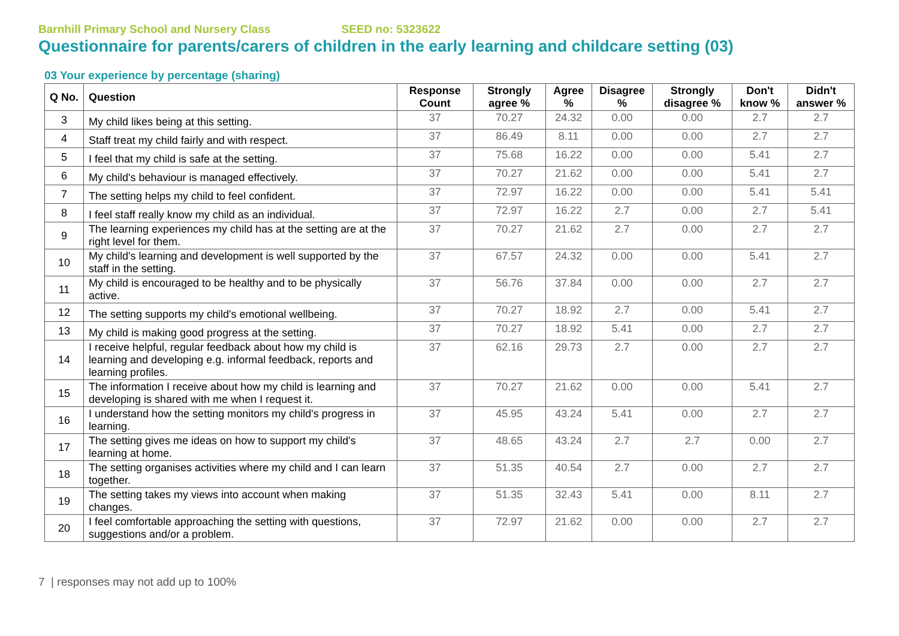Barnhill Primary School and Nursery Class SEED no: 5323622
Questionnaire for parents/carers of children in the early learning and childcare setting (03)
03 Your experience by percentage (sharing)
| Q No. | Question | Response Count | Strongly agree % | Agree % | Disagree % | Strongly disagree % | Don't know % | Didn't answer % |
| --- | --- | --- | --- | --- | --- | --- | --- | --- |
| 3 | My child likes being at this setting. | 37 | 70.27 | 24.32 | 0.00 | 0.00 | 2.7 | 2.7 |
| 4 | Staff treat my child fairly and with respect. | 37 | 86.49 | 8.11 | 0.00 | 0.00 | 2.7 | 2.7 |
| 5 | I feel that my child is safe at the setting. | 37 | 75.68 | 16.22 | 0.00 | 0.00 | 5.41 | 2.7 |
| 6 | My child's behaviour is managed effectively. | 37 | 70.27 | 21.62 | 0.00 | 0.00 | 5.41 | 2.7 |
| 7 | The setting helps my child to feel confident. | 37 | 72.97 | 16.22 | 0.00 | 0.00 | 5.41 | 5.41 |
| 8 | I feel staff really know my child as an individual. | 37 | 72.97 | 16.22 | 2.7 | 0.00 | 2.7 | 5.41 |
| 9 | The learning experiences my child has at the setting are at the right level for them. | 37 | 70.27 | 21.62 | 2.7 | 0.00 | 2.7 | 2.7 |
| 10 | My child's learning and development is well supported by the staff in the setting. | 37 | 67.57 | 24.32 | 0.00 | 0.00 | 5.41 | 2.7 |
| 11 | My child is encouraged to be healthy and to be physically active. | 37 | 56.76 | 37.84 | 0.00 | 0.00 | 2.7 | 2.7 |
| 12 | The setting supports my child's emotional wellbeing. | 37 | 70.27 | 18.92 | 2.7 | 0.00 | 5.41 | 2.7 |
| 13 | My child is making good progress at the setting. | 37 | 70.27 | 18.92 | 5.41 | 0.00 | 2.7 | 2.7 |
| 14 | I receive helpful, regular feedback about how my child is learning and developing e.g. informal feedback, reports and learning profiles. | 37 | 62.16 | 29.73 | 2.7 | 0.00 | 2.7 | 2.7 |
| 15 | The information I receive about how my child is learning and developing is shared with me when I request it. | 37 | 70.27 | 21.62 | 0.00 | 0.00 | 5.41 | 2.7 |
| 16 | I understand how the setting monitors my child's progress in learning. | 37 | 45.95 | 43.24 | 5.41 | 0.00 | 2.7 | 2.7 |
| 17 | The setting gives me ideas on how to support my child's learning at home. | 37 | 48.65 | 43.24 | 2.7 | 2.7 | 0.00 | 2.7 |
| 18 | The setting organises activities where my child and I can learn together. | 37 | 51.35 | 40.54 | 2.7 | 0.00 | 2.7 | 2.7 |
| 19 | The setting takes my views into account when making changes. | 37 | 51.35 | 32.43 | 5.41 | 0.00 | 8.11 | 2.7 |
| 20 | I feel comfortable approaching the setting with questions, suggestions and/or a problem. | 37 | 72.97 | 21.62 | 0.00 | 0.00 | 2.7 | 2.7 |
7 | responses may not add up to 100%